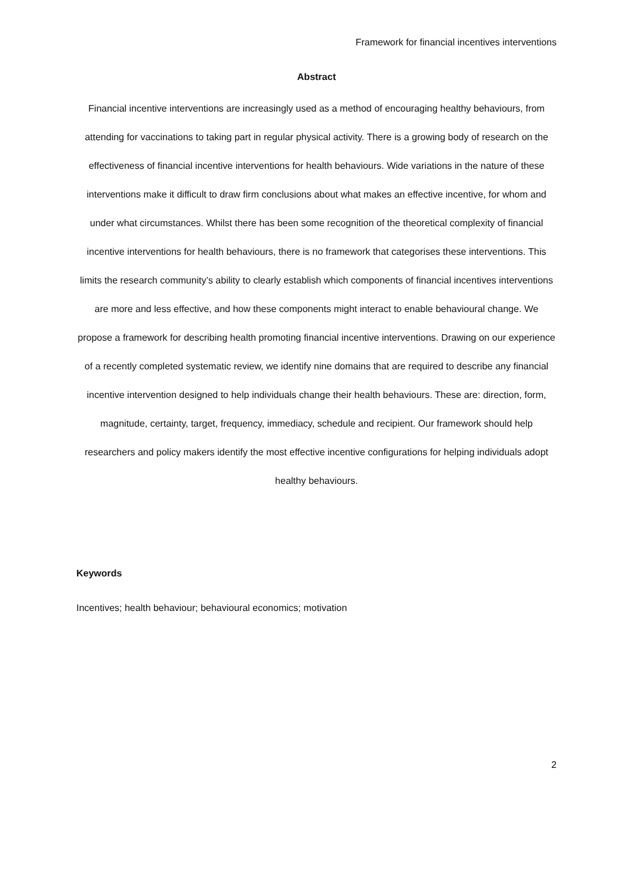Framework for financial incentives interventions
Abstract
Financial incentive interventions are increasingly used as a method of encouraging healthy behaviours, from attending for vaccinations to taking part in regular physical activity. There is a growing body of research on the effectiveness of financial incentive interventions for health behaviours. Wide variations in the nature of these interventions make it difficult to draw firm conclusions about what makes an effective incentive, for whom and under what circumstances. Whilst there has been some recognition of the theoretical complexity of financial incentive interventions for health behaviours, there is no framework that categorises these interventions. This limits the research community’s ability to clearly establish which components of financial incentives interventions are more and less effective, and how these components might interact to enable behavioural change. We propose a framework for describing health promoting financial incentive interventions. Drawing on our experience of a recently completed systematic review, we identify nine domains that are required to describe any financial incentive intervention designed to help individuals change their health behaviours. These are: direction, form, magnitude, certainty, target, frequency, immediacy, schedule and recipient. Our framework should help researchers and policy makers identify the most effective incentive configurations for helping individuals adopt healthy behaviours.
Keywords
Incentives; health behaviour; behavioural economics; motivation
2